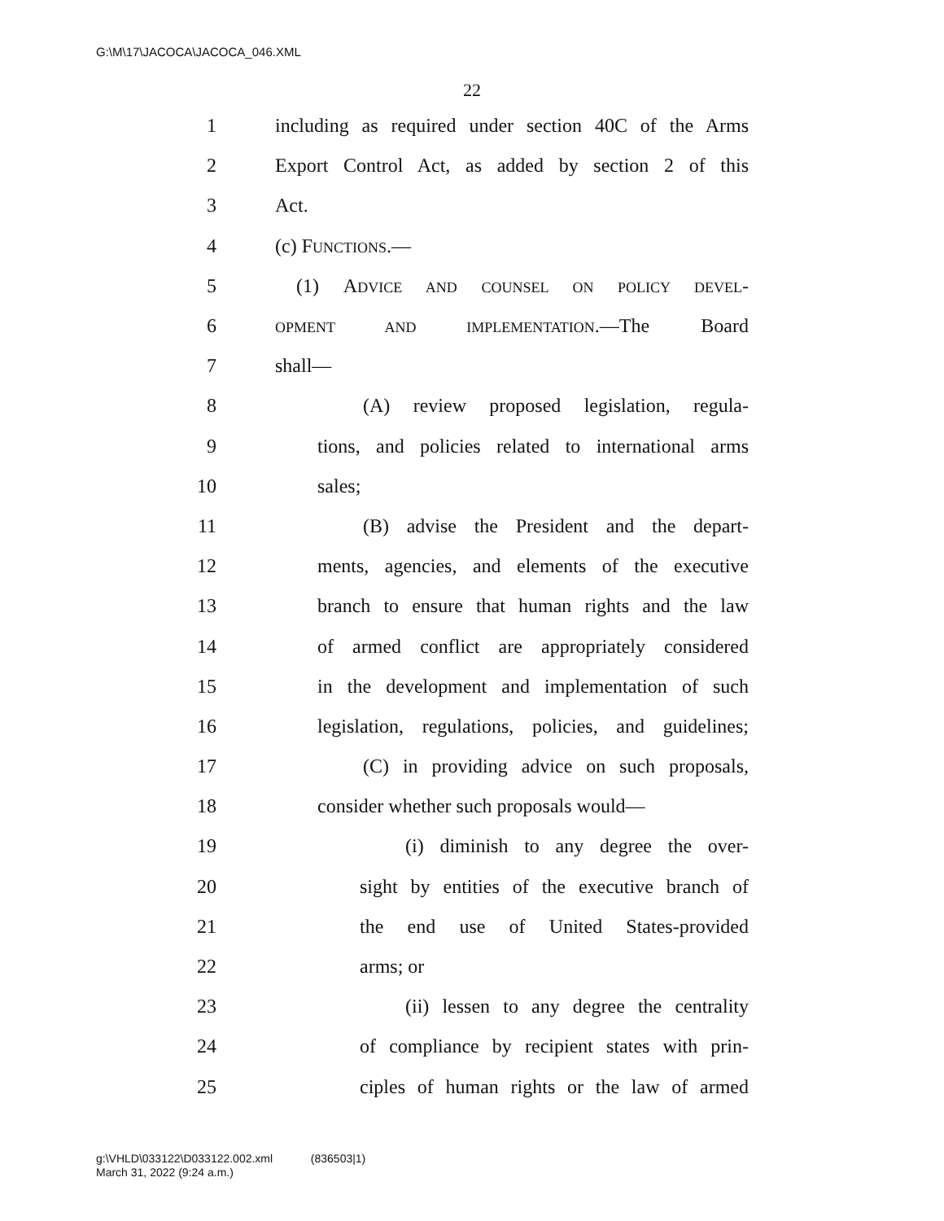G:\M\17\JACOCA\JACOCA_046.XML
22
1 including as required under section 40C of the Arms
2 Export Control Act, as added by section 2 of this
3 Act.
4 (c) FUNCTIONS.—
5 (1) ADVICE AND COUNSEL ON POLICY DEVEL-
6 OPMENT AND IMPLEMENTATION.—The Board
7 shall—
8 (A) review proposed legislation, regula-
9 tions, and policies related to international arms
10 sales;
11 (B) advise the President and the depart-
12 ments, agencies, and elements of the executive
13 branch to ensure that human rights and the law
14 of armed conflict are appropriately considered
15 in the development and implementation of such
16 legislation, regulations, policies, and guidelines;
17 (C) in providing advice on such proposals,
18 consider whether such proposals would—
19 (i) diminish to any degree the over-
20 sight by entities of the executive branch of
21 the end use of United States-provided
22 arms; or
23 (ii) lessen to any degree the centrality
24 of compliance by recipient states with prin-
25 ciples of human rights or the law of armed
g:\VHLD\033122\D033122.002.xml (836503|1)
March 31, 2022 (9:24 a.m.)